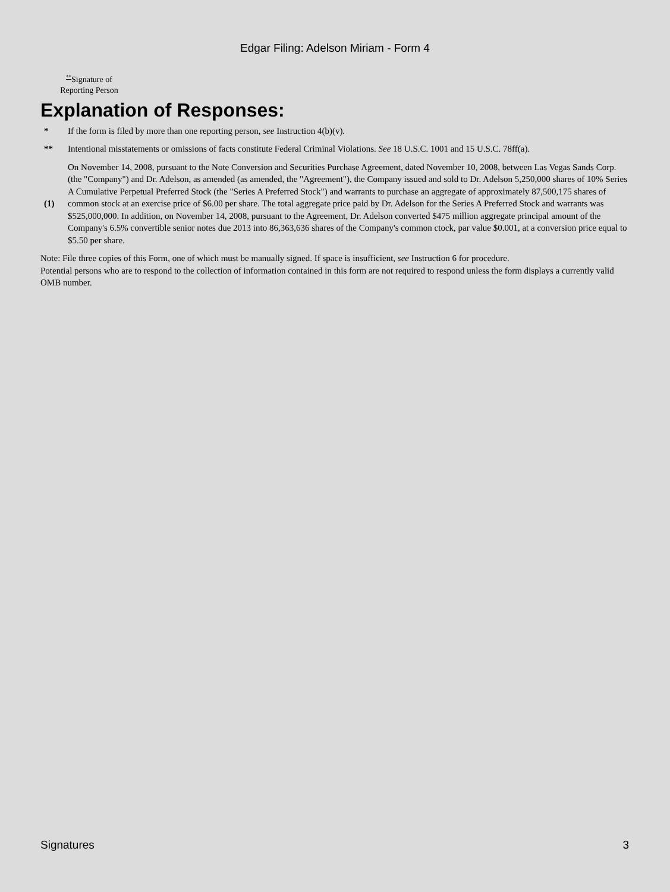Edgar Filing: Adelson Miriam - Form 4
<sup>**</sup> Signature of Reporting Person
Explanation of Responses:
| * | If the form is filed by more than one reporting person, see Instruction 4(b)(v). |
| ** | Intentional misstatements or omissions of facts constitute Federal Criminal Violations. See 18 U.S.C. 1001 and 15 U.S.C. 78ff(a). |
| (1) | On November 14, 2008, pursuant to the Note Conversion and Securities Purchase Agreement, dated November 10, 2008, between Las Vegas Sands Corp. (the "Company") and Dr. Adelson, as amended (as amended, the "Agreement"), the Company issued and sold to Dr. Adelson 5,250,000 shares of 10% Series A Cumulative Perpetual Preferred Stock (the "Series A Preferred Stock") and warrants to purchase an aggregate of approximately 87,500,175 shares of common stock at an exercise price of $6.00 per share. The total aggregate price paid by Dr. Adelson for the Series A Preferred Stock and warrants was $525,000,000. In addition, on November 14, 2008, pursuant to the Agreement, Dr. Adelson converted $475 million aggregate principal amount of the Company's 6.5% convertible senior notes due 2013 into 86,363,636 shares of the Company's common ctock, par value $0.001, at a conversion price equal to $5.50 per share. |
Note: File three copies of this Form, one of which must be manually signed. If space is insufficient, see Instruction 6 for procedure.
Potential persons who are to respond to the collection of information contained in this form are not required to respond unless the form displays a currently valid OMB number.
Signatures 3